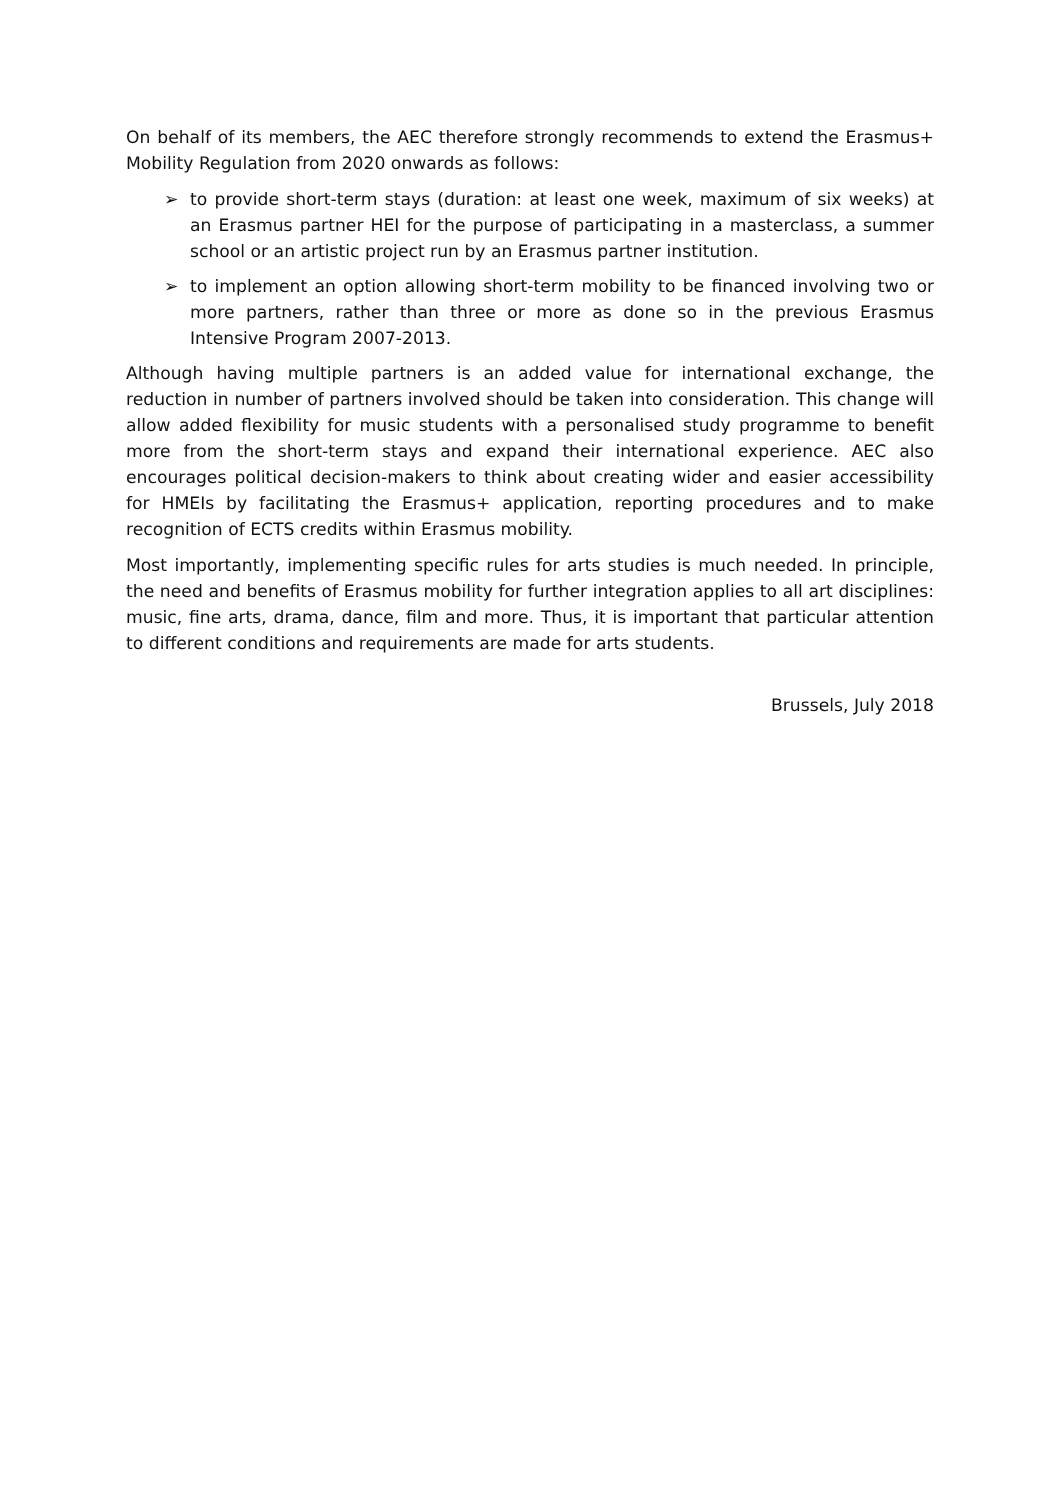On behalf of its members, the AEC therefore strongly recommends to extend the Erasmus+ Mobility Regulation from 2020 onwards as follows:
➢ to provide short-term stays (duration: at least one week, maximum of six weeks) at an Erasmus partner HEI for the purpose of participating in a masterclass, a summer school or an artistic project run by an Erasmus partner institution.
➢ to implement an option allowing short-term mobility to be financed involving two or more partners, rather than three or more as done so in the previous Erasmus Intensive Program 2007-2013.
Although having multiple partners is an added value for international exchange, the reduction in number of partners involved should be taken into consideration. This change will allow added flexibility for music students with a personalised study programme to benefit more from the short-term stays and expand their international experience. AEC also encourages political decision-makers to think about creating wider and easier accessibility for HMEIs by facilitating the Erasmus+ application, reporting procedures and to make recognition of ECTS credits within Erasmus mobility.
Most importantly, implementing specific rules for arts studies is much needed. In principle, the need and benefits of Erasmus mobility for further integration applies to all art disciplines: music, fine arts, drama, dance, film and more. Thus, it is important that particular attention to different conditions and requirements are made for arts students.
Brussels, July 2018